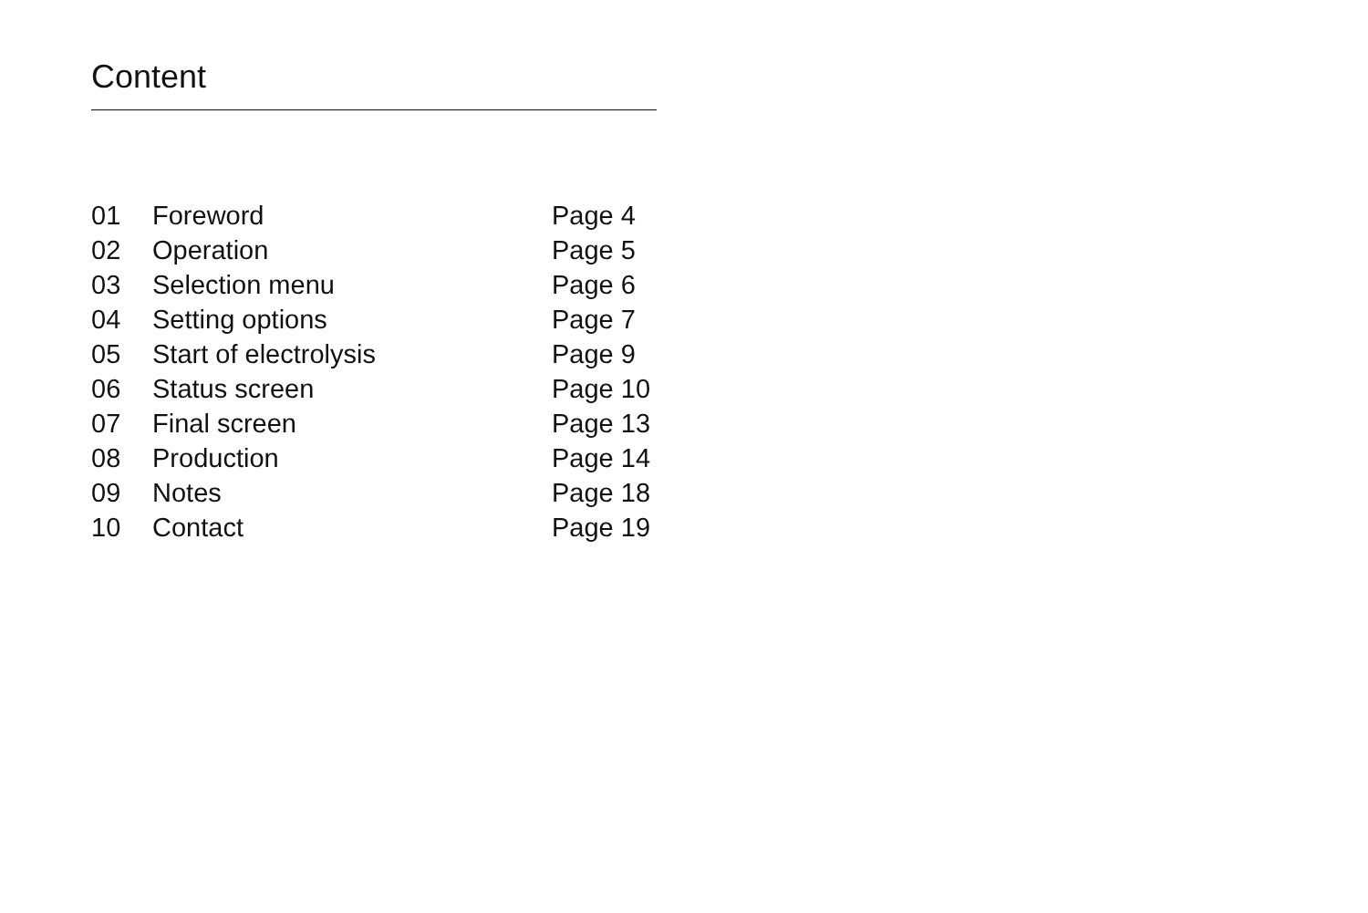Content
| 01 | Foreword | Page 4 |
| 02 | Operation | Page 5 |
| 03 | Selection menu | Page 6 |
| 04 | Setting options | Page 7 |
| 05 | Start of electrolysis | Page 9 |
| 06 | Status screen | Page 10 |
| 07 | Final screen | Page 13 |
| 08 | Production | Page 14 |
| 09 | Notes | Page 18 |
| 10 | Contact | Page 19 |